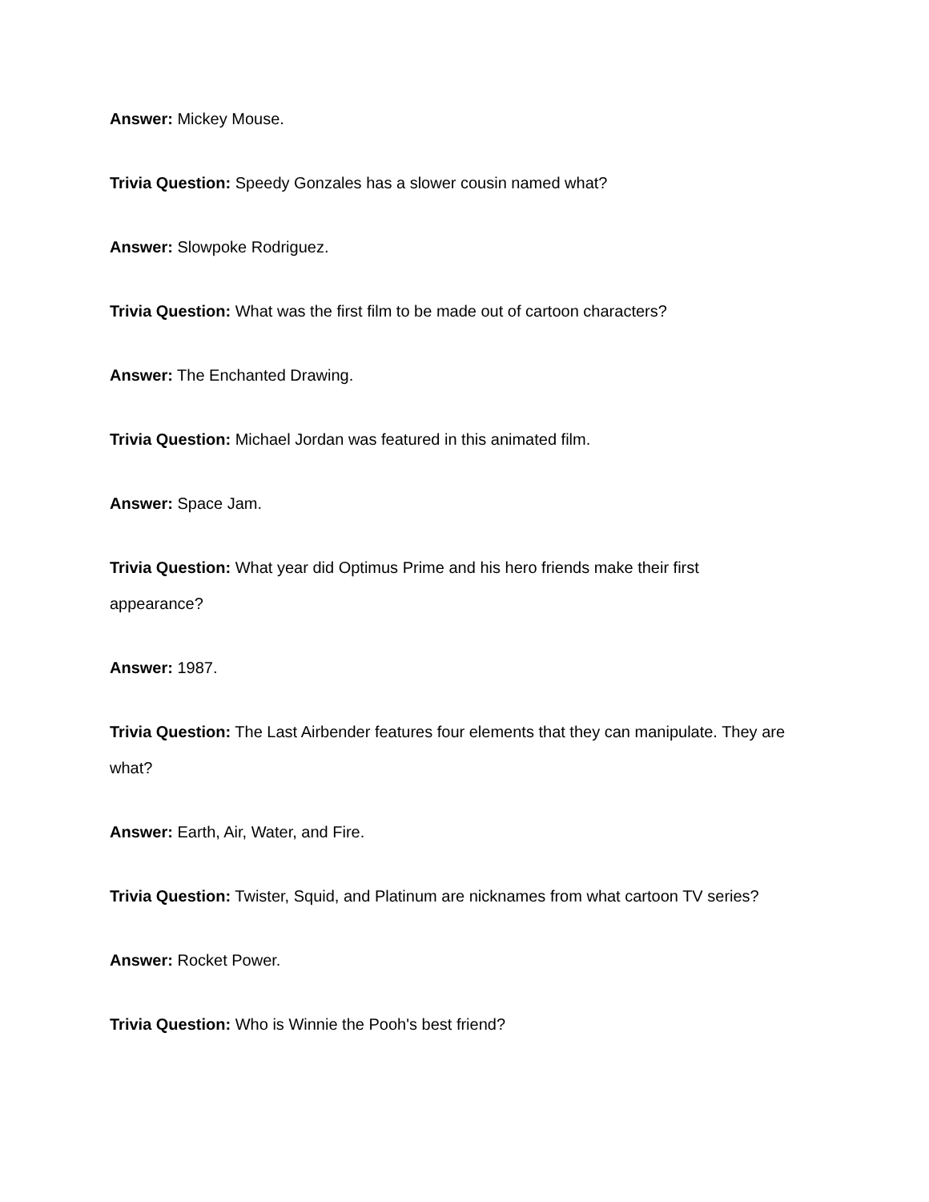Answer: Mickey Mouse.
Trivia Question: Speedy Gonzales has a slower cousin named what?
Answer: Slowpoke Rodriguez.
Trivia Question: What was the first film to be made out of cartoon characters?
Answer: The Enchanted Drawing.
Trivia Question: Michael Jordan was featured in this animated film.
Answer: Space Jam.
Trivia Question: What year did Optimus Prime and his hero friends make their first
appearance?
Answer: 1987.
Trivia Question: The Last Airbender features four elements that they can manipulate. They are
what?
Answer: Earth, Air, Water, and Fire.
Trivia Question: Twister, Squid, and Platinum are nicknames from what cartoon TV series?
Answer: Rocket Power.
Trivia Question: Who is Winnie the Pooh's best friend?